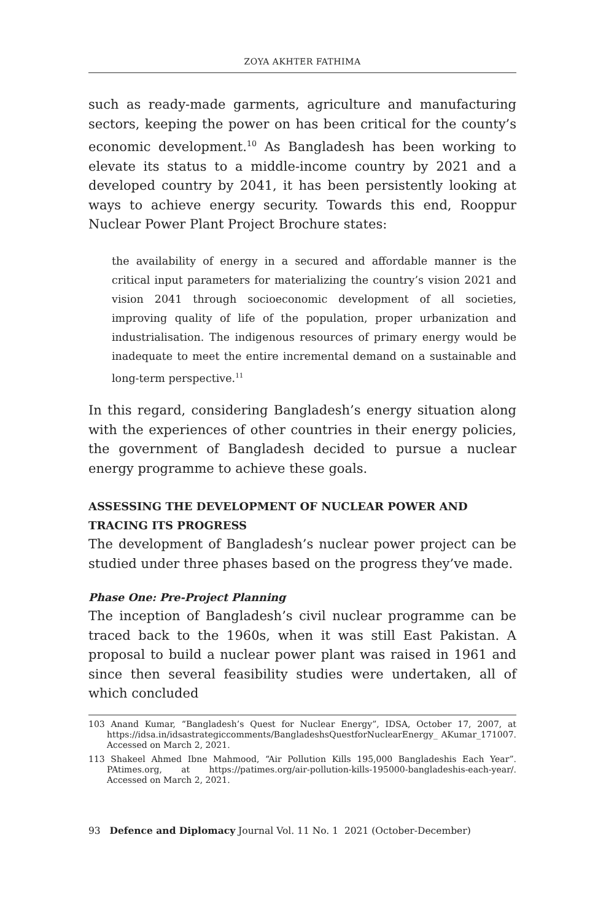ZOYA AKHTER FATHIMA
such as ready-made garments, agriculture and manufacturing sectors, keeping the power on has been critical for the county’s economic development.<sup>10</sup> As Bangladesh has been working to elevate its status to a middle-income country by 2021 and a developed country by 2041, it has been persistently looking at ways to achieve energy security. Towards this end, Rooppur Nuclear Power Plant Project Brochure states:
the availability of energy in a secured and affordable manner is the critical input parameters for materializing the country’s vision 2021 and vision 2041 through socioeconomic development of all societies, improving quality of life of the population, proper urbanization and industrialisation. The indigenous resources of primary energy would be inadequate to meet the entire incremental demand on a sustainable and long-term perspective.<sup>11</sup>
In this regard, considering Bangladesh’s energy situation along with the experiences of other countries in their energy policies, the government of Bangladesh decided to pursue a nuclear energy programme to achieve these goals.
ASSESSING THE DEVELOPMENT OF NUCLEAR POWER AND TRACING ITS PROGRESS
The development of Bangladesh’s nuclear power project can be studied under three phases based on the progress they’ve made.
Phase One: Pre-Project Planning
The inception of Bangladesh’s civil nuclear programme can be traced back to the 1960s, when it was still East Pakistan. A proposal to build a nuclear power plant was raised in 1961 and since then several feasibility studies were undertaken, all of which concluded
103 Anand Kumar, “Bangladesh’s Quest for Nuclear Energy”, IDSA, October 17, 2007, at https://idsa.in/idsastrategiccomments/BangladeshsQuestforNuclearEnergy_ AKumar_171007. Accessed on March 2, 2021.
113 Shakeel Ahmed Ibne Mahmood, “Air Pollution Kills 195,000 Bangladeshis Each Year”. PAtimes.org, at https://patimes.org/air-pollution-kills-195000-bangladeshis-each-year/. Accessed on March 2, 2021.
93 Defence and Diplomacy Journal Vol. 11 No. 1 2021 (October-December)